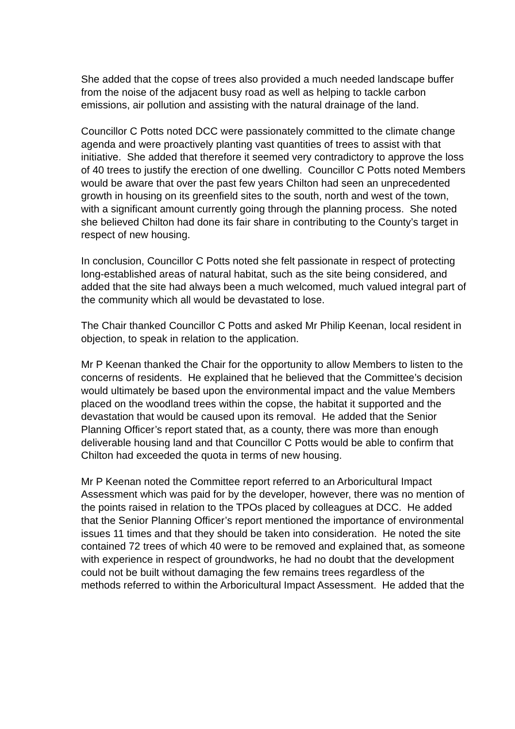She added that the copse of trees also provided a much needed landscape buffer from the noise of the adjacent busy road as well as helping to tackle carbon emissions, air pollution and assisting with the natural drainage of the land.
Councillor C Potts noted DCC were passionately committed to the climate change agenda and were proactively planting vast quantities of trees to assist with that initiative. She added that therefore it seemed very contradictory to approve the loss of 40 trees to justify the erection of one dwelling. Councillor C Potts noted Members would be aware that over the past few years Chilton had seen an unprecedented growth in housing on its greenfield sites to the south, north and west of the town, with a significant amount currently going through the planning process. She noted she believed Chilton had done its fair share in contributing to the County’s target in respect of new housing.
In conclusion, Councillor C Potts noted she felt passionate in respect of protecting long-established areas of natural habitat, such as the site being considered, and added that the site had always been a much welcomed, much valued integral part of the community which all would be devastated to lose.
The Chair thanked Councillor C Potts and asked Mr Philip Keenan, local resident in objection, to speak in relation to the application.
Mr P Keenan thanked the Chair for the opportunity to allow Members to listen to the concerns of residents. He explained that he believed that the Committee’s decision would ultimately be based upon the environmental impact and the value Members placed on the woodland trees within the copse, the habitat it supported and the devastation that would be caused upon its removal. He added that the Senior Planning Officer’s report stated that, as a county, there was more than enough deliverable housing land and that Councillor C Potts would be able to confirm that Chilton had exceeded the quota in terms of new housing.
Mr P Keenan noted the Committee report referred to an Arboricultural Impact Assessment which was paid for by the developer, however, there was no mention of the points raised in relation to the TPOs placed by colleagues at DCC. He added that the Senior Planning Officer’s report mentioned the importance of environmental issues 11 times and that they should be taken into consideration. He noted the site contained 72 trees of which 40 were to be removed and explained that, as someone with experience in respect of groundworks, he had no doubt that the development could not be built without damaging the few remains trees regardless of the methods referred to within the Arboricultural Impact Assessment. He added that the